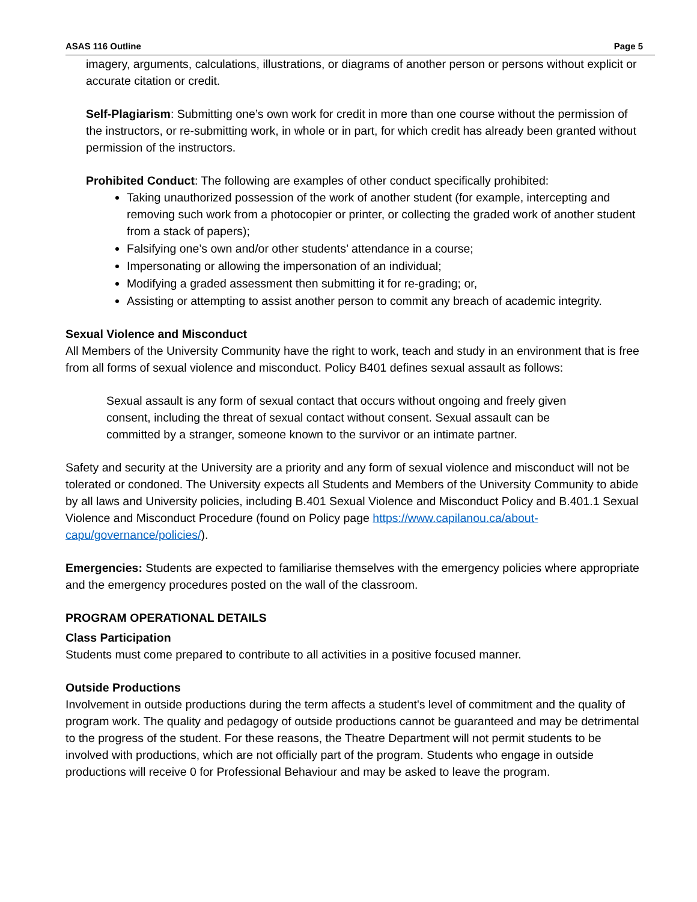ASAS 116 Outline Page 5
imagery, arguments, calculations, illustrations, or diagrams of another person or persons without explicit or accurate citation or credit.
Self-Plagiarism: Submitting one’s own work for credit in more than one course without the permission of the instructors, or re-submitting work, in whole or in part, for which credit has already been granted without permission of the instructors.
Prohibited Conduct: The following are examples of other conduct specifically prohibited:
Taking unauthorized possession of the work of another student (for example, intercepting and removing such work from a photocopier or printer, or collecting the graded work of another student from a stack of papers);
Falsifying one’s own and/or other students’ attendance in a course;
Impersonating or allowing the impersonation of an individual;
Modifying a graded assessment then submitting it for re-grading; or,
Assisting or attempting to assist another person to commit any breach of academic integrity.
Sexual Violence and Misconduct
All Members of the University Community have the right to work, teach and study in an environment that is free from all forms of sexual violence and misconduct. Policy B401 defines sexual assault as follows:
Sexual assault is any form of sexual contact that occurs without ongoing and freely given consent, including the threat of sexual contact without consent. Sexual assault can be committed by a stranger, someone known to the survivor or an intimate partner.
Safety and security at the University are a priority and any form of sexual violence and misconduct will not be tolerated or condoned. The University expects all Students and Members of the University Community to abide by all laws and University policies, including B.401 Sexual Violence and Misconduct Policy and B.401.1 Sexual Violence and Misconduct Procedure (found on Policy page https://www.capilanou.ca/about-capu/governance/policies/).
Emergencies: Students are expected to familiarise themselves with the emergency policies where appropriate and the emergency procedures posted on the wall of the classroom.
PROGRAM OPERATIONAL DETAILS
Class Participation
Students must come prepared to contribute to all activities in a positive focused manner.
Outside Productions
Involvement in outside productions during the term affects a student's level of commitment and the quality of program work. The quality and pedagogy of outside productions cannot be guaranteed and may be detrimental to the progress of the student. For these reasons, the Theatre Department will not permit students to be involved with productions, which are not officially part of the program. Students who engage in outside productions will receive 0 for Professional Behaviour and may be asked to leave the program.